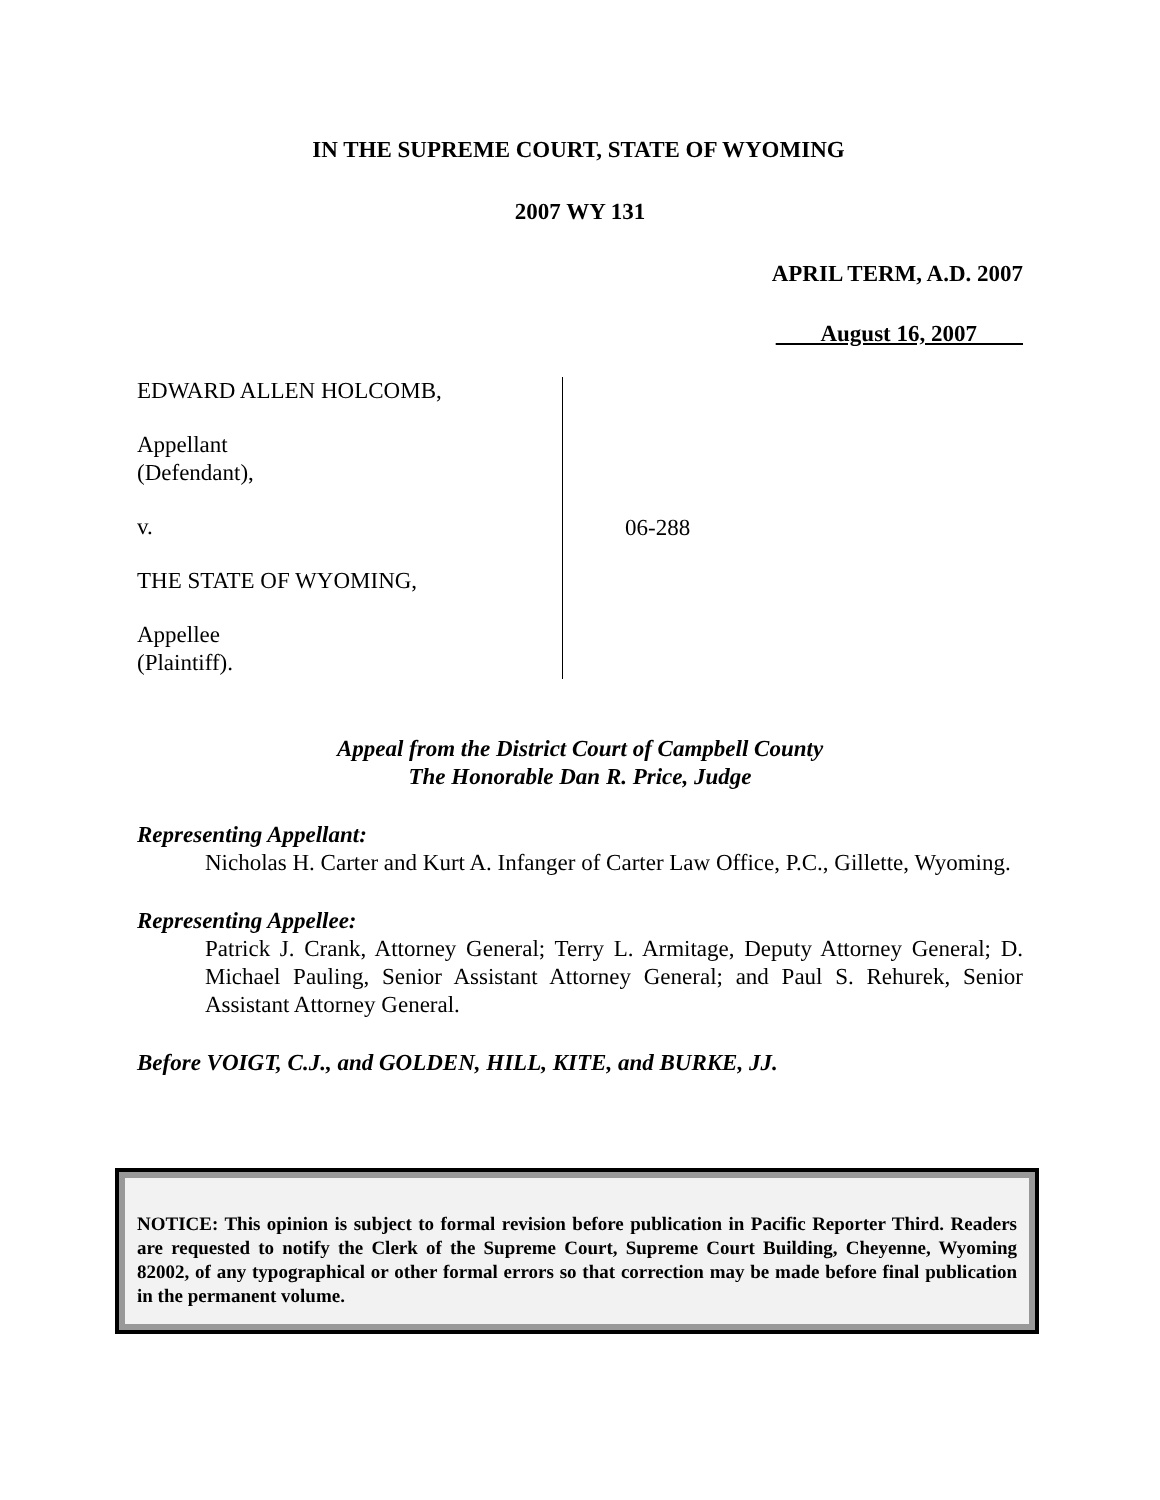IN THE SUPREME COURT, STATE OF WYOMING
2007 WY 131
APRIL TERM, A.D. 2007
August 16, 2007
EDWARD ALLEN HOLCOMB,
Appellant
(Defendant),
v.
THE STATE OF WYOMING,
Appellee
(Plaintiff).
06-288
Appeal from the District Court of Campbell County
The Honorable Dan R. Price, Judge
Representing Appellant:
Nicholas H. Carter and Kurt A. Infanger of Carter Law Office, P.C., Gillette, Wyoming.
Representing Appellee:
Patrick J. Crank, Attorney General; Terry L. Armitage, Deputy Attorney General; D. Michael Pauling, Senior Assistant Attorney General; and Paul S. Rehurek, Senior Assistant Attorney General.
Before VOIGT, C.J., and GOLDEN, HILL, KITE, and BURKE, JJ.
NOTICE: This opinion is subject to formal revision before publication in Pacific Reporter Third. Readers are requested to notify the Clerk of the Supreme Court, Supreme Court Building, Cheyenne, Wyoming 82002, of any typographical or other formal errors so that correction may be made before final publication in the permanent volume.